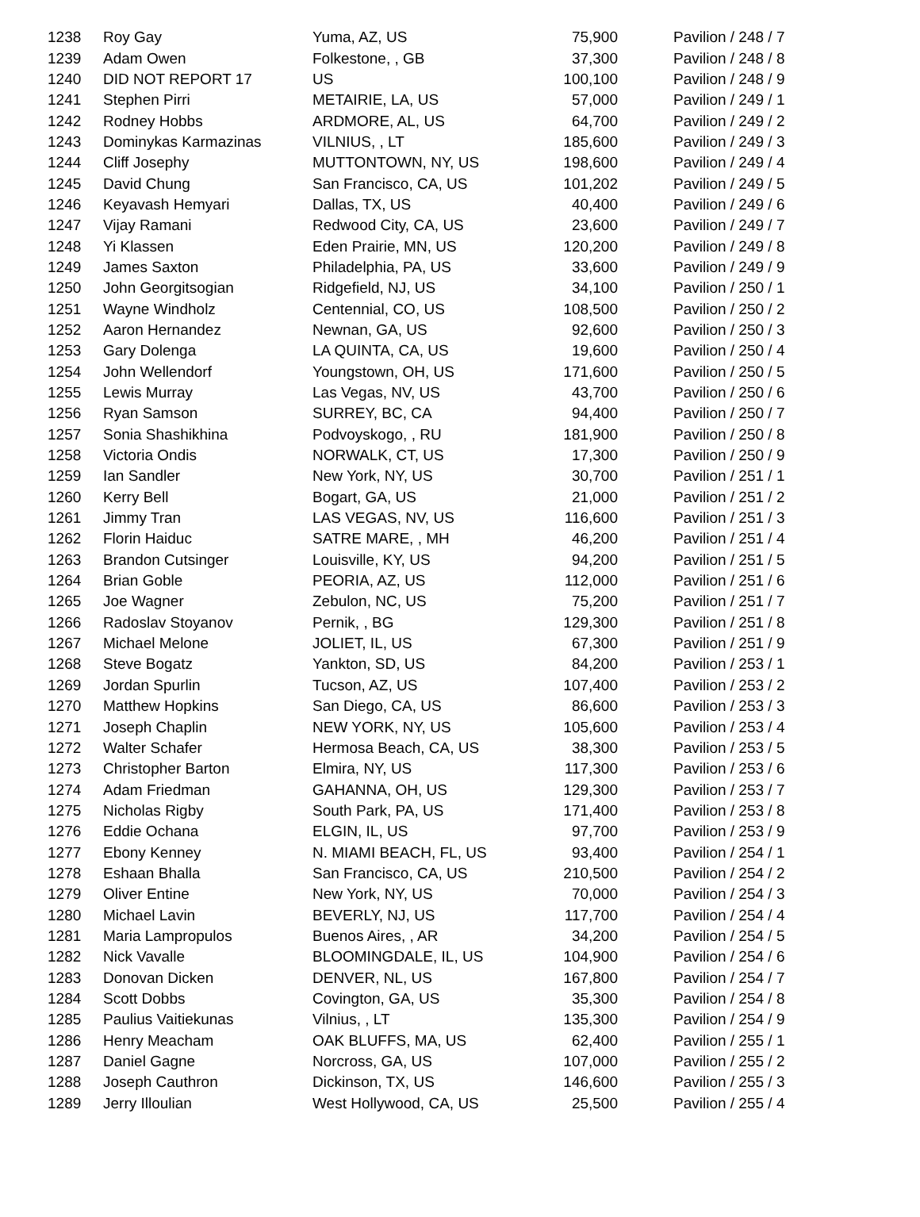| 1238 | Roy Gay | Yuma, AZ, US | 75,900 | Pavilion / 248 / 7 |
| 1239 | Adam Owen | Folkestone, , GB | 37,300 | Pavilion / 248 / 8 |
| 1240 | DID NOT REPORT 17 | US | 100,100 | Pavilion / 248 / 9 |
| 1241 | Stephen Pirri | METAIRIE, LA, US | 57,000 | Pavilion / 249 / 1 |
| 1242 | Rodney Hobbs | ARDMORE, AL, US | 64,700 | Pavilion / 249 / 2 |
| 1243 | Dominykas Karmazinas | VILNIUS, , LT | 185,600 | Pavilion / 249 / 3 |
| 1244 | Cliff Josephy | MUTTONTOWN, NY, US | 198,600 | Pavilion / 249 / 4 |
| 1245 | David Chung | San Francisco, CA, US | 101,202 | Pavilion / 249 / 5 |
| 1246 | Keyavash Hemyari | Dallas, TX, US | 40,400 | Pavilion / 249 / 6 |
| 1247 | Vijay Ramani | Redwood City, CA, US | 23,600 | Pavilion / 249 / 7 |
| 1248 | Yi Klassen | Eden Prairie, MN, US | 120,200 | Pavilion / 249 / 8 |
| 1249 | James Saxton | Philadelphia, PA, US | 33,600 | Pavilion / 249 / 9 |
| 1250 | John Georgitsogian | Ridgefield, NJ, US | 34,100 | Pavilion / 250 / 1 |
| 1251 | Wayne Windholz | Centennial, CO, US | 108,500 | Pavilion / 250 / 2 |
| 1252 | Aaron Hernandez | Newnan, GA, US | 92,600 | Pavilion / 250 / 3 |
| 1253 | Gary Dolenga | LA QUINTA, CA, US | 19,600 | Pavilion / 250 / 4 |
| 1254 | John Wellendorf | Youngstown, OH, US | 171,600 | Pavilion / 250 / 5 |
| 1255 | Lewis Murray | Las Vegas, NV, US | 43,700 | Pavilion / 250 / 6 |
| 1256 | Ryan Samson | SURREY, BC, CA | 94,400 | Pavilion / 250 / 7 |
| 1257 | Sonia Shashikhina | Podvoyskogo, , RU | 181,900 | Pavilion / 250 / 8 |
| 1258 | Victoria Ondis | NORWALK, CT, US | 17,300 | Pavilion / 250 / 9 |
| 1259 | Ian Sandler | New York, NY, US | 30,700 | Pavilion / 251 / 1 |
| 1260 | Kerry Bell | Bogart, GA, US | 21,000 | Pavilion / 251 / 2 |
| 1261 | Jimmy Tran | LAS VEGAS, NV, US | 116,600 | Pavilion / 251 / 3 |
| 1262 | Florin Haiduc | SATRE MARE, , MH | 46,200 | Pavilion / 251 / 4 |
| 1263 | Brandon Cutsinger | Louisville, KY, US | 94,200 | Pavilion / 251 / 5 |
| 1264 | Brian Goble | PEORIA, AZ, US | 112,000 | Pavilion / 251 / 6 |
| 1265 | Joe Wagner | Zebulon, NC, US | 75,200 | Pavilion / 251 / 7 |
| 1266 | Radoslav Stoyanov | Pernik, , BG | 129,300 | Pavilion / 251 / 8 |
| 1267 | Michael Melone | JOLIET, IL, US | 67,300 | Pavilion / 251 / 9 |
| 1268 | Steve Bogatz | Yankton, SD, US | 84,200 | Pavilion / 253 / 1 |
| 1269 | Jordan Spurlin | Tucson, AZ, US | 107,400 | Pavilion / 253 / 2 |
| 1270 | Matthew Hopkins | San Diego, CA, US | 86,600 | Pavilion / 253 / 3 |
| 1271 | Joseph Chaplin | NEW YORK, NY, US | 105,600 | Pavilion / 253 / 4 |
| 1272 | Walter Schafer | Hermosa Beach, CA, US | 38,300 | Pavilion / 253 / 5 |
| 1273 | Christopher Barton | Elmira, NY, US | 117,300 | Pavilion / 253 / 6 |
| 1274 | Adam Friedman | GAHANNA, OH, US | 129,300 | Pavilion / 253 / 7 |
| 1275 | Nicholas Rigby | South Park, PA, US | 171,400 | Pavilion / 253 / 8 |
| 1276 | Eddie Ochana | ELGIN, IL, US | 97,700 | Pavilion / 253 / 9 |
| 1277 | Ebony Kenney | N. MIAMI BEACH, FL, US | 93,400 | Pavilion / 254 / 1 |
| 1278 | Eshaan Bhalla | San Francisco, CA, US | 210,500 | Pavilion / 254 / 2 |
| 1279 | Oliver Entine | New York, NY, US | 70,000 | Pavilion / 254 / 3 |
| 1280 | Michael Lavin | BEVERLY, NJ, US | 117,700 | Pavilion / 254 / 4 |
| 1281 | Maria Lampropulos | Buenos Aires, , AR | 34,200 | Pavilion / 254 / 5 |
| 1282 | Nick Vavalle | BLOOMINGDALE, IL, US | 104,900 | Pavilion / 254 / 6 |
| 1283 | Donovan Dicken | DENVER, NL, US | 167,800 | Pavilion / 254 / 7 |
| 1284 | Scott Dobbs | Covington, GA, US | 35,300 | Pavilion / 254 / 8 |
| 1285 | Paulius Vaitiekunas | Vilnius, , LT | 135,300 | Pavilion / 254 / 9 |
| 1286 | Henry Meacham | OAK BLUFFS, MA, US | 62,400 | Pavilion / 255 / 1 |
| 1287 | Daniel Gagne | Norcross, GA, US | 107,000 | Pavilion / 255 / 2 |
| 1288 | Joseph Cauthron | Dickinson, TX, US | 146,600 | Pavilion / 255 / 3 |
| 1289 | Jerry Illoulian | West Hollywood, CA, US | 25,500 | Pavilion / 255 / 4 |